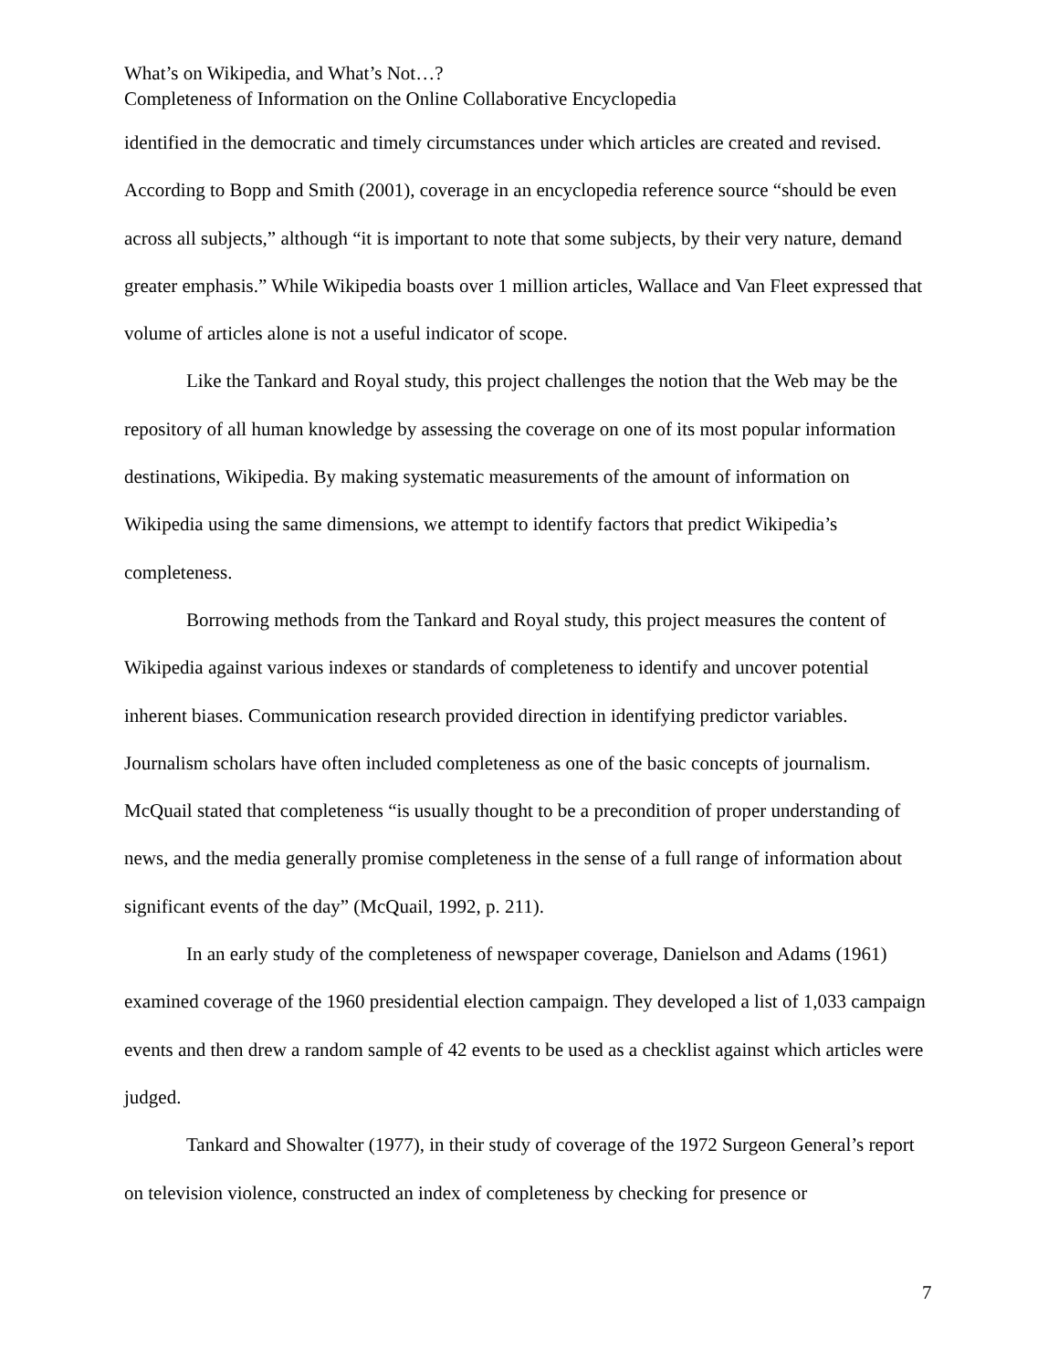What’s on Wikipedia, and What’s Not…?
Completeness of Information on the Online Collaborative Encyclopedia
identified in the democratic and timely circumstances under which articles are created and revised. According to Bopp and Smith (2001), coverage in an encyclopedia reference source “should be even across all subjects,” although “it is important to note that some subjects, by their very nature, demand greater emphasis.” While Wikipedia boasts over 1 million articles, Wallace and Van Fleet expressed that volume of articles alone is not a useful indicator of scope.
Like the Tankard and Royal study, this project challenges the notion that the Web may be the repository of all human knowledge by assessing the coverage on one of its most popular information destinations, Wikipedia. By making systematic measurements of the amount of information on Wikipedia using the same dimensions, we attempt to identify factors that predict Wikipedia’s completeness.
Borrowing methods from the Tankard and Royal study, this project measures the content of Wikipedia against various indexes or standards of completeness to identify and uncover potential inherent biases. Communication research provided direction in identifying predictor variables. Journalism scholars have often included completeness as one of the basic concepts of journalism. McQuail stated that completeness “is usually thought to be a precondition of proper understanding of news, and the media generally promise completeness in the sense of a full range of information about significant events of the day” (McQuail, 1992, p. 211).
In an early study of the completeness of newspaper coverage, Danielson and Adams (1961) examined coverage of the 1960 presidential election campaign. They developed a list of 1,033 campaign events and then drew a random sample of 42 events to be used as a checklist against which articles were judged.
Tankard and Showalter (1977), in their study of coverage of the 1972 Surgeon General’s report on television violence, constructed an index of completeness by checking for presence or
7